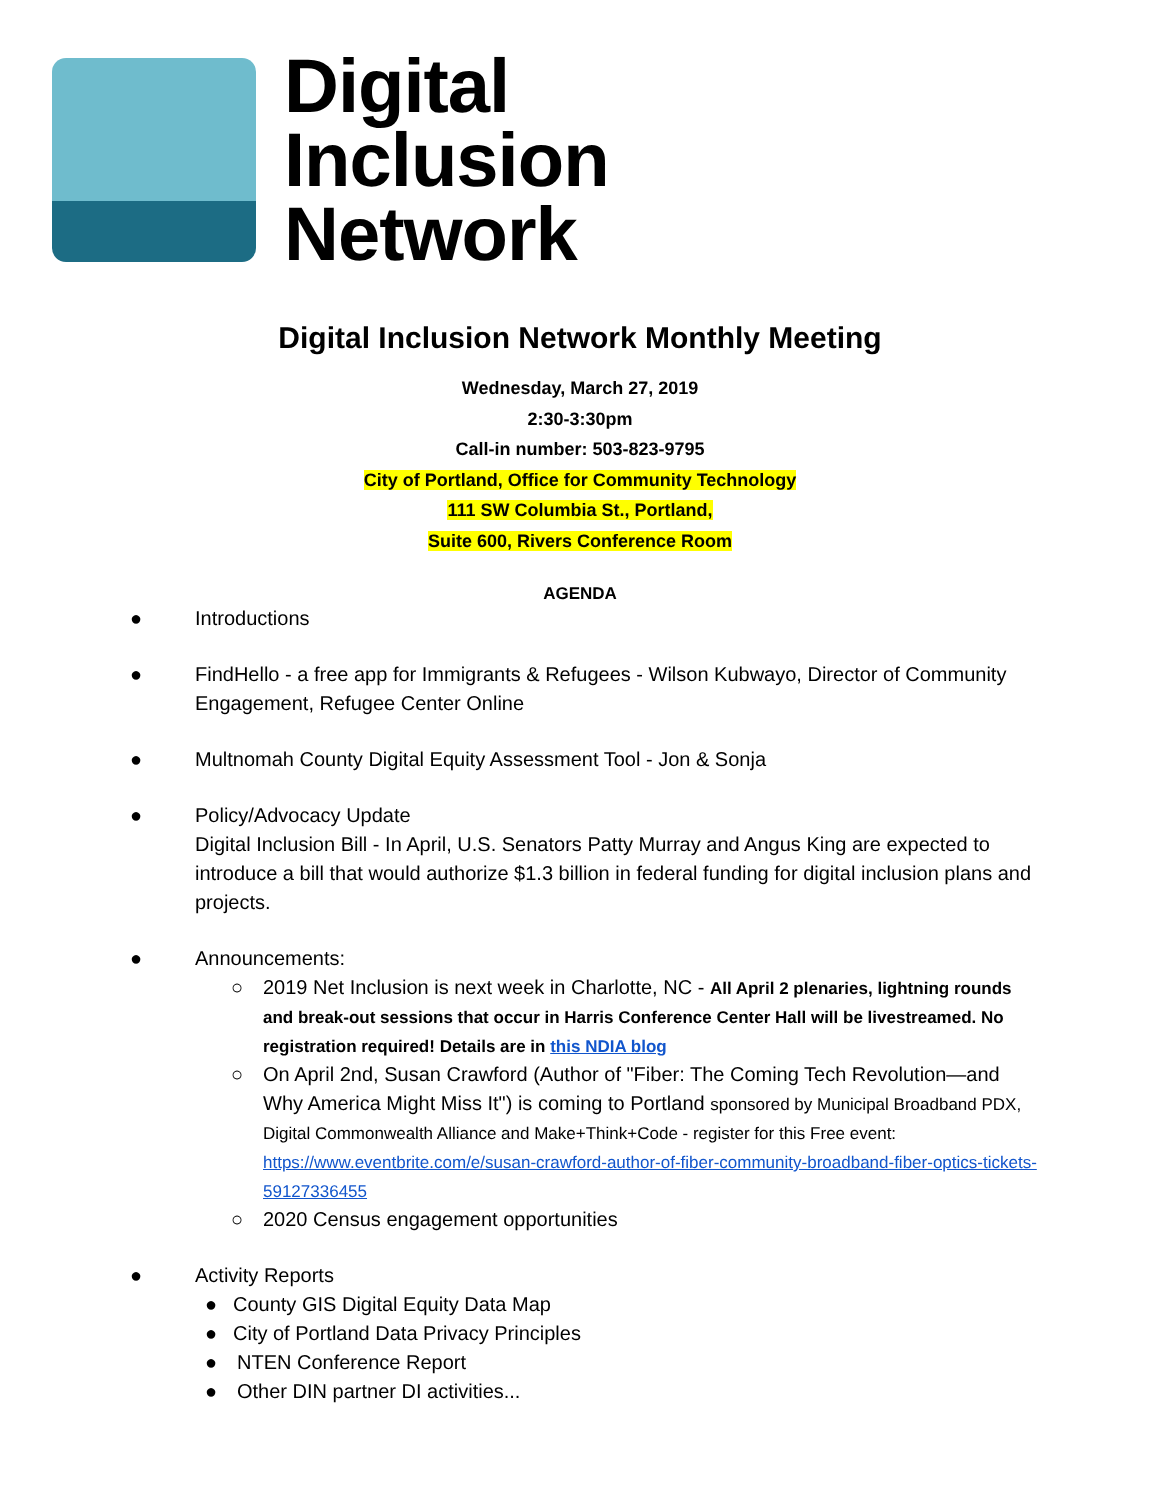Digital
Inclusion
Network
Digital Inclusion Network Monthly Meeting
Wednesday, March 27, 2019
2:30-3:30pm
Call-in number: 503-823-9795
City of Portland, Office for Community Technology
111 SW Columbia St., Portland,
Suite 600, Rivers Conference Room
AGENDA
● Introductions
● FindHello - a free app for Immigrants & Refugees - Wilson Kubwayo, Director of Community Engagement, Refugee Center Online
● Multnomah County Digital Equity Assessment Tool - Jon & Sonja
● Policy/Advocacy Update
Digital Inclusion Bill - In April, U.S. Senators Patty Murray and Angus King are expected to introduce a bill that would authorize $1.3 billion in federal funding for digital inclusion plans and projects.
● Announcements:
○ 2019 Net Inclusion is next week in Charlotte, NC - All April 2 plenaries, lightning rounds and break-out sessions that occur in Harris Conference Center Hall will be livestreamed. No registration required! Details are in this NDIA blog
○ On April 2nd, Susan Crawford (Author of "Fiber: The Coming Tech Revolution—and Why America Might Miss It") is coming to Portland sponsored by Municipal Broadband PDX, Digital Commonwealth Alliance and Make+Think+Code - register for this Free event: https://www.eventbrite.com/e/susan-crawford-author-of-fiber-community-broadband-fiber-optics-tickets-59127336455
○ 2020 Census engagement opportunities
● Activity Reports
● County GIS Digital Equity Data Map
● City of Portland Data Privacy Principles
● NTEN Conference Report
● Other DIN partner DI activities...